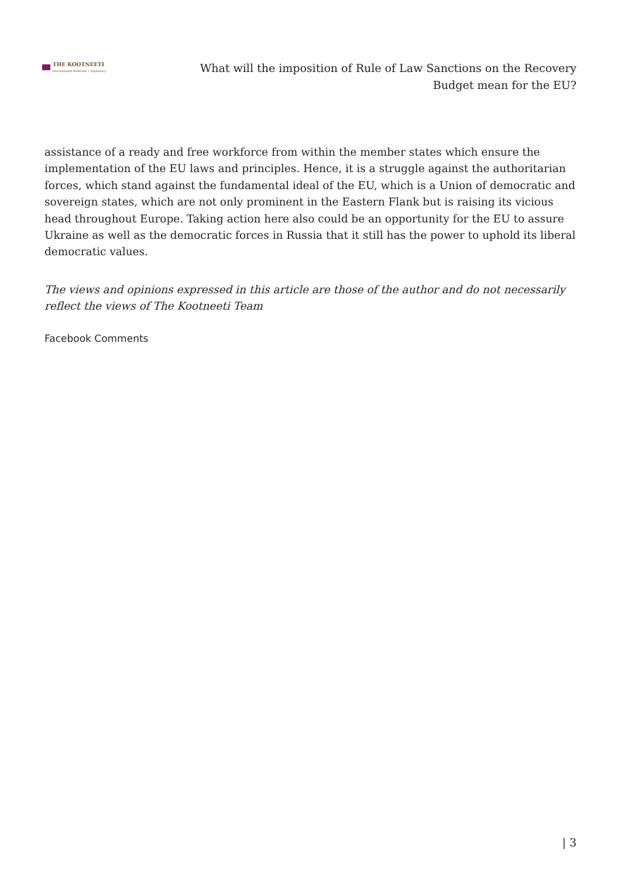THE KOOTNEETI
International Relations • Diplomacy
What will the imposition of Rule of Law Sanctions on the Recovery Budget mean for the EU?
assistance of a ready and free workforce from within the member states which ensure the implementation of the EU laws and principles. Hence, it is a struggle against the authoritarian forces, which stand against the fundamental ideal of the EU, which is a Union of democratic and sovereign states, which are not only prominent in the Eastern Flank but is raising its vicious head throughout Europe. Taking action here also could be an opportunity for the EU to assure Ukraine as well as the democratic forces in Russia that it still has the power to uphold its liberal democratic values.
The views and opinions expressed in this article are those of the author and do not necessarily reflect the views of The Kootneeti Team
Facebook Comments
| 3